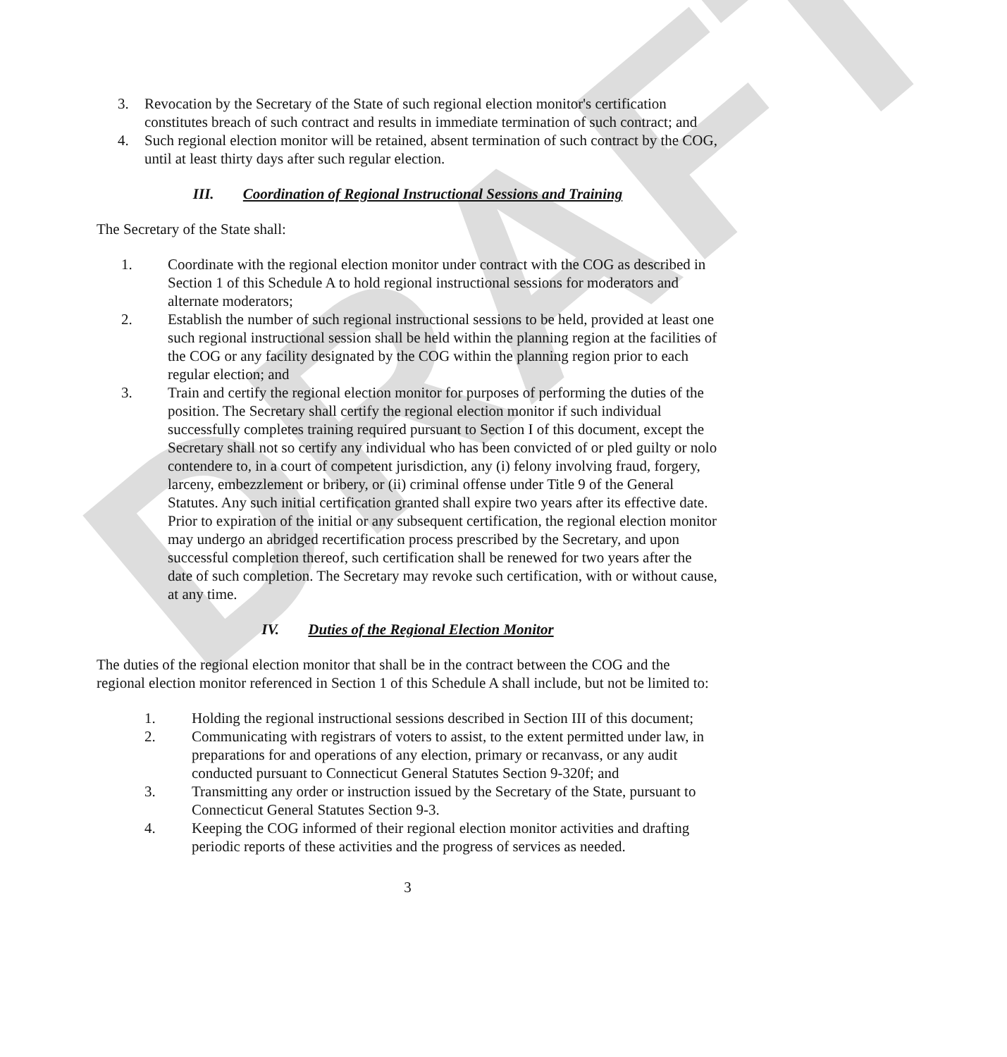DRAFT
3. Revocation by the Secretary of the State of such regional election monitor's certification constitutes breach of such contract and results in immediate termination of such contract; and
4. Such regional election monitor will be retained, absent termination of such contract by the COG, until at least thirty days after such regular election.
III. Coordination of Regional Instructional Sessions and Training
The Secretary of the State shall:
1. Coordinate with the regional election monitor under contract with the COG as described in Section 1 of this Schedule A to hold regional instructional sessions for moderators and alternate moderators;
2. Establish the number of such regional instructional sessions to be held, provided at least one such regional instructional session shall be held within the planning region at the facilities of the COG or any facility designated by the COG within the planning region prior to each regular election; and
3. Train and certify the regional election monitor for purposes of performing the duties of the position. The Secretary shall certify the regional election monitor if such individual successfully completes training required pursuant to Section I of this document, except the Secretary shall not so certify any individual who has been convicted of or pled guilty or nolo contendere to, in a court of competent jurisdiction, any (i) felony involving fraud, forgery, larceny, embezzlement or bribery, or (ii) criminal offense under Title 9 of the General Statutes. Any such initial certification granted shall expire two years after its effective date. Prior to expiration of the initial or any subsequent certification, the regional election monitor may undergo an abridged recertification process prescribed by the Secretary, and upon successful completion thereof, such certification shall be renewed for two years after the date of such completion. The Secretary may revoke such certification, with or without cause, at any time.
IV. Duties of the Regional Election Monitor
The duties of the regional election monitor that shall be in the contract between the COG and the regional election monitor referenced in Section 1 of this Schedule A shall include, but not be limited to:
1. Holding the regional instructional sessions described in Section III of this document;
2. Communicating with registrars of voters to assist, to the extent permitted under law, in preparations for and operations of any election, primary or recanvass, or any audit conducted pursuant to Connecticut General Statutes Section 9-320f; and
3. Transmitting any order or instruction issued by the Secretary of the State, pursuant to Connecticut General Statutes Section 9-3.
4. Keeping the COG informed of their regional election monitor activities and drafting periodic reports of these activities and the progress of services as needed.
3